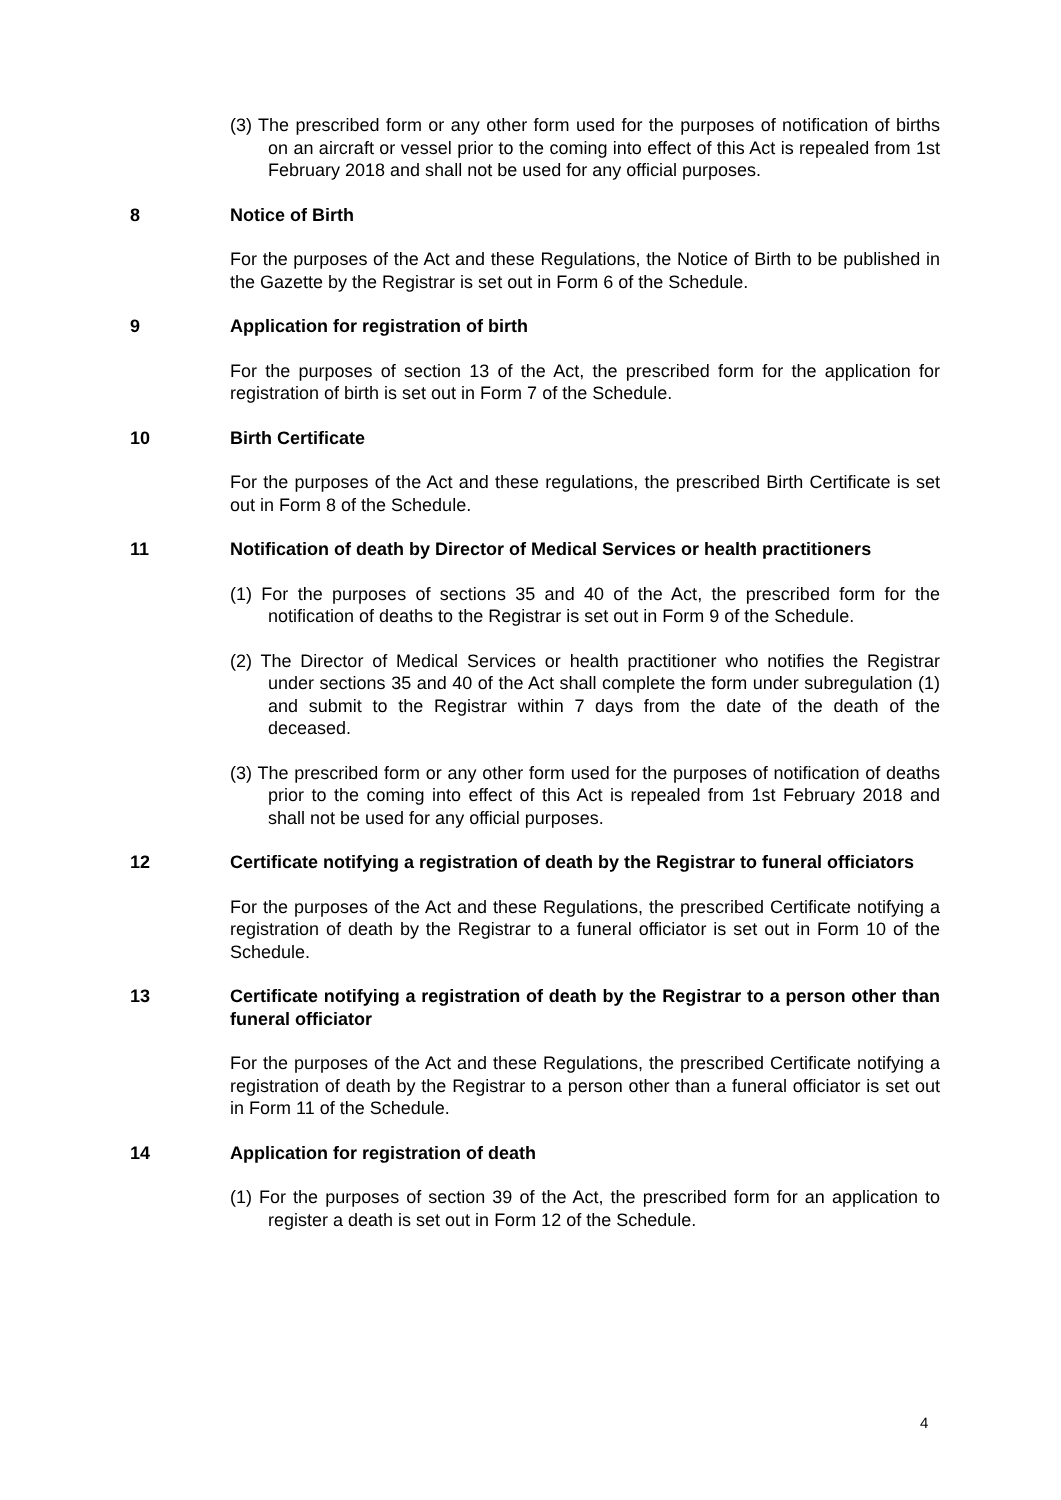(3) The prescribed form or any other form used for the purposes of notification of births on an aircraft or vessel prior to the coming into effect of this Act is repealed from 1st February 2018 and shall not be used for any official purposes.
8 Notice of Birth
For the purposes of the Act and these Regulations, the Notice of Birth to be published in the Gazette by the Registrar is set out in Form 6 of the Schedule.
9 Application for registration of birth
For the purposes of section 13 of the Act, the prescribed form for the application for registration of birth is set out in Form 7 of the Schedule.
10 Birth Certificate
For the purposes of the Act and these regulations, the prescribed Birth Certificate is set out in Form 8 of the Schedule.
11 Notification of death by Director of Medical Services or health practitioners
(1) For the purposes of sections 35 and 40 of the Act, the prescribed form for the notification of deaths to the Registrar is set out in Form 9 of the Schedule.
(2) The Director of Medical Services or health practitioner who notifies the Registrar under sections 35 and 40 of the Act shall complete the form under subregulation (1) and submit to the Registrar within 7 days from the date of the death of the deceased.
(3) The prescribed form or any other form used for the purposes of notification of deaths prior to the coming into effect of this Act is repealed from 1st February 2018 and shall not be used for any official purposes.
12 Certificate notifying a registration of death by the Registrar to funeral officiators
For the purposes of the Act and these Regulations, the prescribed Certificate notifying a registration of death by the Registrar to a funeral officiator is set out in Form 10 of the Schedule.
13 Certificate notifying a registration of death by the Registrar to a person other than funeral officiator
For the purposes of the Act and these Regulations, the prescribed Certificate notifying a registration of death by the Registrar to a person other than a funeral officiator is set out in Form 11 of the Schedule.
14 Application for registration of death
(1) For the purposes of section 39 of the Act, the prescribed form for an application to register a death is set out in Form 12 of the Schedule.
4